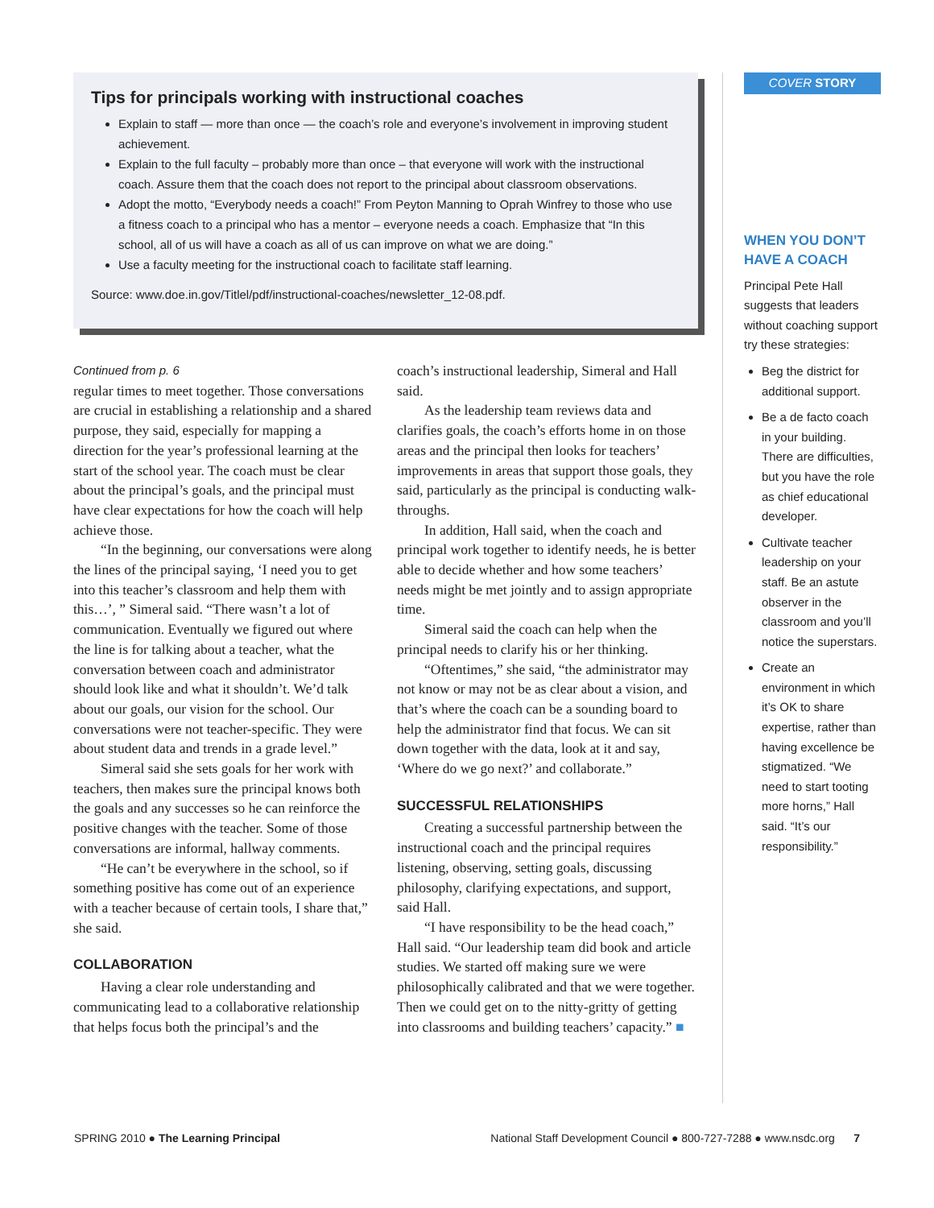Tips for principals working with instructional coaches
Explain to staff — more than once — the coach’s role and everyone’s involvement in improving student achievement.
Explain to the full faculty – probably more than once – that everyone will work with the instructional coach. Assure them that the coach does not report to the principal about classroom observations.
Adopt the motto, “Everybody needs a coach!” From Peyton Manning to Oprah Winfrey to those who use a fitness coach to a principal who has a mentor – everyone needs a coach. Emphasize that “In this school, all of us will have a coach as all of us can improve on what we are doing.”
Use a faculty meeting for the instructional coach to facilitate staff learning.
Source: www.doe.in.gov/Titlel/pdf/instructional-coaches/newsletter_12-08.pdf.
Continued from p. 6
regular times to meet together. Those conversations are crucial in establishing a relationship and a shared purpose, they said, especially for mapping a direction for the year’s professional learning at the start of the school year. The coach must be clear about the principal’s goals, and the principal must have clear expectations for how the coach will help achieve those.
“In the beginning, our conversations were along the lines of the principal saying, ‘I need you to get into this teacher’s classroom and help them with this…’, ” Simeral said. “There wasn’t a lot of communication. Eventually we figured out where the line is for talking about a teacher, what the conversation between coach and administrator should look like and what it shouldn’t. We’d talk about our goals, our vision for the school. Our conversations were not teacher-specific. They were about student data and trends in a grade level.”
Simeral said she sets goals for her work with teachers, then makes sure the principal knows both the goals and any successes so he can reinforce the positive changes with the teacher. Some of those conversations are informal, hallway comments.
“He can’t be everywhere in the school, so if something positive has come out of an experience with a teacher because of certain tools, I share that,” she said.
COLLABORATION
Having a clear role understanding and communicating lead to a collaborative relationship that helps focus both the principal’s and the
coach’s instructional leadership, Simeral and Hall said.
As the leadership team reviews data and clarifies goals, the coach’s efforts home in on those areas and the principal then looks for teachers’ improvements in areas that support those goals, they said, particularly as the principal is conducting walk-throughs.
In addition, Hall said, when the coach and principal work together to identify needs, he is better able to decide whether and how some teachers’ needs might be met jointly and to assign appropriate time.
Simeral said the coach can help when the principal needs to clarify his or her thinking.
“Oftentimes,” she said, “the administrator may not know or may not be as clear about a vision, and that’s where the coach can be a sounding board to help the administrator find that focus. We can sit down together with the data, look at it and say, ‘Where do we go next?’ and collaborate.”
SUCCESSFUL RELATIONSHIPS
Creating a successful partnership between the instructional coach and the principal requires listening, observing, setting goals, discussing philosophy, clarifying expectations, and support, said Hall.
“I have responsibility to be the head coach,” Hall said. “Our leadership team did book and article studies. We started off making sure we were philosophically calibrated and that we were together. Then we could get on to the nitty-gritty of getting into classrooms and building teachers’ capacity.” ■
COVER STORY
WHEN YOU DON’T HAVE A COACH
Principal Pete Hall suggests that leaders without coaching support try these strategies:
Beg the district for additional support.
Be a de facto coach in your building. There are difficulties, but you have the role as chief educational developer.
Cultivate teacher leadership on your staff. Be an astute observer in the classroom and you’ll notice the superstars.
Create an environment in which it’s OK to share expertise, rather than having excellence be stigmatized. “We need to start tooting more horns,” Hall said. “It’s our responsibility.”
SPRING 2010 ● The Learning Principal National Staff Development Council ● 800-727-7288 ● www.nsdc.org 7